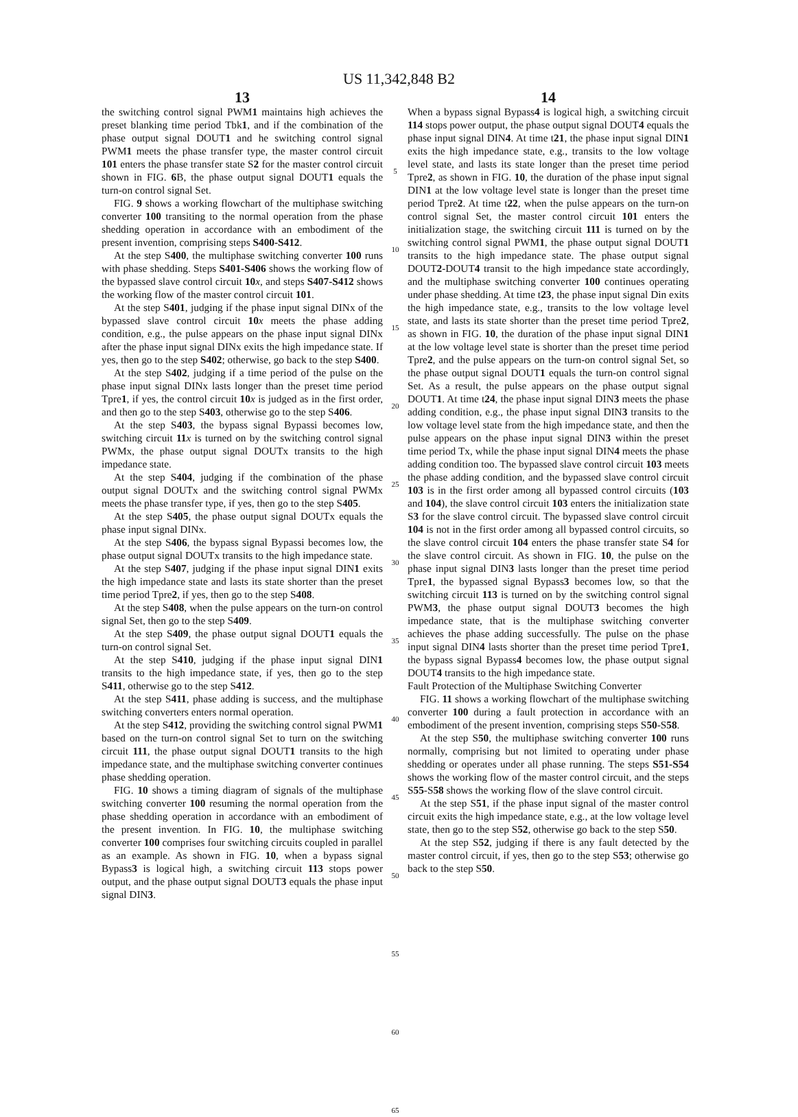US 11,342,848 B2
13
the switching control signal PWM1 maintains high achieves the preset blanking time period Tbk1, and if the combination of the phase output signal DOUT1 and he switching control signal PWM1 meets the phase transfer type, the master control circuit 101 enters the phase transfer state S2 for the master control circuit shown in FIG. 6 B, the phase output signal DOUT1 equals the turn-on control signal Set.
FIG. 9 shows a working flowchart of the multiphase switching converter 100 transiting to the normal operation from the phase shedding operation in accordance with an embodiment of the present invention, comprising steps S400-S412.
At the step S400, the multiphase switching converter 100 runs with phase shedding. Steps S401-S406 shows the working flow of the bypassed slave control circuit 10 x, and steps S407-S412 shows the working flow of the master control circuit 101.
At the step S401, judging if the phase input signal DINx of the bypassed slave control circuit 10 x meets the phase adding condition, e.g., the pulse appears on the phase input signal DINx after the phase input signal DINx exits the high impedance state. If yes, then go to the step S402; otherwise, go back to the step S400.
At the step S402, judging if a time period of the pulse on the phase input signal DINx lasts longer than the preset time period Tpre1, if yes, the control circuit 10 x is judged as in the first order, and then go to the step S403, otherwise go to the step S406.
At the step S403, the bypass signal Bypassi becomes low, switching circuit 11 x is turned on by the switching control signal PWMx, the phase output signal DOUTx transits to the high impedance state.
At the step S404, judging if the combination of the phase output signal DOUTx and the switching control signal PWMx meets the phase transfer type, if yes, then go to the step S405.
At the step S405, the phase output signal DOUTx equals the phase input signal DINx.
At the step S406, the bypass signal Bypassi becomes low, the phase output signal DOUTx transits to the high impedance state.
At the step S407, judging if the phase input signal DIN1 exits the high impedance state and lasts its state shorter than the preset time period Tpre2, if yes, then go to the step S408.
At the step S408, when the pulse appears on the turn-on control signal Set, then go to the step S409.
At the step S409, the phase output signal DOUT1 equals the turn-on control signal Set.
At the step S410, judging if the phase input signal DIN1 transits to the high impedance state, if yes, then go to the step S411, otherwise go to the step S412.
At the step S411, phase adding is success, and the multiphase switching converters enters normal operation.
At the step S412, providing the switching control signal PWM1 based on the turn-on control signal Set to turn on the switching circuit 111, the phase output signal DOUT1 transits to the high impedance state, and the multiphase switching converter continues phase shedding operation.
FIG. 10 shows a timing diagram of signals of the multiphase switching converter 100 resuming the normal operation from the phase shedding operation in accordance with an embodiment of the present invention. In FIG. 10, the multiphase switching converter 100 comprises four switching circuits coupled in parallel as an example. As shown in FIG. 10, when a bypass signal Bypass3 is logical high, a switching circuit 113 stops power output, and the phase output signal DOUT3 equals the phase input signal DIN3.
5
10
15
20
25
30
35
40
45
50
55
60
65
14
When a bypass signal Bypass4 is logical high, a switching circuit 114 stops power output, the phase output signal DOUT4 equals the phase input signal DIN4. At time t21, the phase input signal DIN1 exits the high impedance state, e.g., transits to the low voltage level state, and lasts its state longer than the preset time period Tpre2, as shown in FIG. 10, the duration of the phase input signal DIN1 at the low voltage level state is longer than the preset time period Tpre2. At time t22, when the pulse appears on the turn-on control signal Set, the master control circuit 101 enters the initialization stage, the switching circuit 111 is turned on by the switching control signal PWM1, the phase output signal DOUT1 transits to the high impedance state. The phase output signal DOUT2-DOUT4 transit to the high impedance state accordingly, and the multiphase switching converter 100 continues operating under phase shedding. At time t23, the phase input signal Din exits the high impedance state, e.g., transits to the low voltage level state, and lasts its state shorter than the preset time period Tpre2, as shown in FIG. 10, the duration of the phase input signal DIN1 at the low voltage level state is shorter than the preset time period Tpre2, and the pulse appears on the turn-on control signal Set, so the phase output signal DOUT1 equals the turn-on control signal Set. As a result, the pulse appears on the phase output signal DOUT1. At time t24, the phase input signal DIN3 meets the phase adding condition, e.g., the phase input signal DIN3 transits to the low voltage level state from the high impedance state, and then the pulse appears on the phase input signal DIN3 within the preset time period Tx, while the phase input signal DIN4 meets the phase adding condition too. The bypassed slave control circuit 103 meets the phase adding condition, and the bypassed slave control circuit 103 is in the first order among all bypassed control circuits (103 and 104), the slave control circuit 103 enters the initialization state S3 for the slave control circuit. The bypassed slave control circuit 104 is not in the first order among all bypassed control circuits, so the slave control circuit 104 enters the phase transfer state S4 for the slave control circuit. As shown in FIG. 10, the pulse on the phase input signal DIN3 lasts longer than the preset time period Tpre1, the bypassed signal Bypass3 becomes low, so that the switching circuit 113 is turned on by the switching control signal PWM3, the phase output signal DOUT3 becomes the high impedance state, that is the multiphase switching converter achieves the phase adding successfully. The pulse on the phase input signal DIN4 lasts shorter than the preset time period Tpre1, the bypass signal Bypass4 becomes low, the phase output signal DOUT4 transits to the high impedance state.
Fault Protection of the Multiphase Switching Converter
FIG. 11 shows a working flowchart of the multiphase switching converter 100 during a fault protection in accordance with an embodiment of the present invention, comprising steps S50-S58.
At the step S50, the multiphase switching converter 100 runs normally, comprising but not limited to operating under phase shedding or operates under all phase running. The steps S51-S54 shows the working flow of the master control circuit, and the steps S55-S58 shows the working flow of the slave control circuit.
At the step S51, if the phase input signal of the master control circuit exits the high impedance state, e.g., at the low voltage level state, then go to the step S52, otherwise go back to the step S50.
At the step S52, judging if there is any fault detected by the master control circuit, if yes, then go to the step S53; otherwise go back to the step S50.